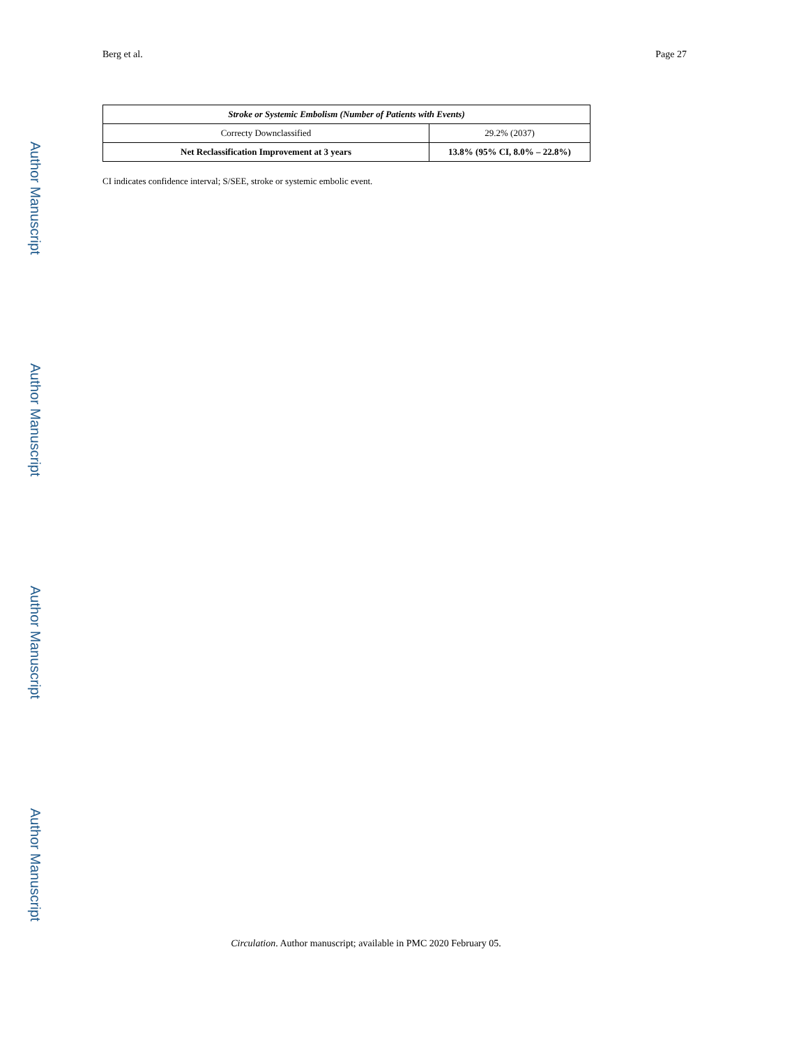Berg et al. Page 27
Author Manuscript
Author Manuscript
Author Manuscript
Author Manuscript
| Stroke or Systemic Embolism (Number of Patients with Events) | |
| --- | --- |
| Correcty Downclassified | 29.2% (2037) |
| Net Reclassification Improvement at 3 years | 13.8% (95% CI, 8.0% – 22.8%) |
CI indicates confidence interval; S/SEE, stroke or systemic embolic event.
Circulation. Author manuscript; available in PMC 2020 February 05.